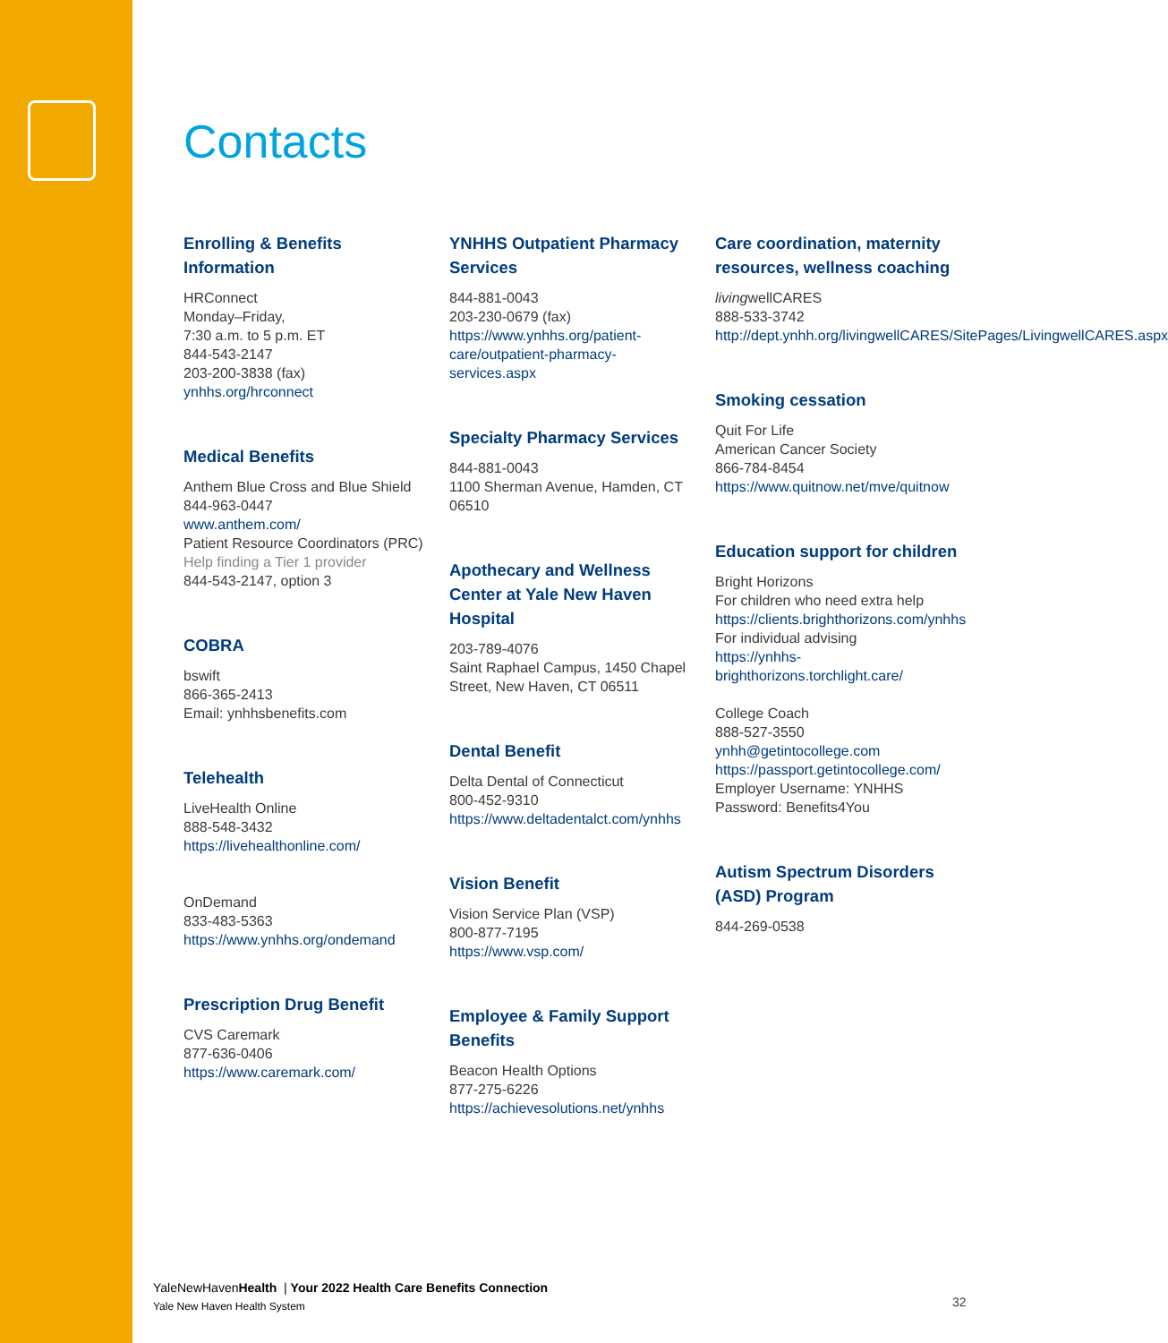Contacts
Enrolling & Benefits Information
HRConnect
Monday–Friday,
7:30 a.m. to 5 p.m. ET
844-543-2147
203-200-3838 (fax)
ynhhs.org/hrconnect
Medical Benefits
Anthem Blue Cross and Blue Shield
844-963-0447
www.anthem.com/
Patient Resource Coordinators (PRC) Help finding a Tier 1 provider
844-543-2147, option 3
COBRA
bswift
866-365-2413
Email: ynhhsbenefits.com
Telehealth
LiveHealth Online
888-548-3432
https://livehealthonline.com/
OnDemand
833-483-5363
https://www.ynhhs.org/ondemand
Prescription Drug Benefit
CVS Caremark
877-636-0406
https://www.caremark.com/
YNHHS Outpatient Pharmacy Services
844-881-0043
203-230-0679 (fax)
https://www.ynhhs.org/patient-care/outpatient-pharmacy-services.aspx
Specialty Pharmacy Services
844-881-0043
1100 Sherman Avenue, Hamden, CT 06510
Apothecary and Wellness Center at Yale New Haven Hospital
203-789-4076
Saint Raphael Campus, 1450 Chapel Street, New Haven, CT 06511
Dental Benefit
Delta Dental of Connecticut
800-452-9310
https://www.deltadentalct.com/ynhhs
Vision Benefit
Vision Service Plan (VSP)
800-877-7195
https://www.vsp.com/
Employee & Family Support Benefits
Beacon Health Options
877-275-6226
https://achievesolutions.net/ynhhs
Care coordination, maternity resources, wellness coaching
livingwellCARES
888-533-3742
http://dept.ynhh.org/livingwellCARES/SitePages/LivingwellCARES.aspx
Smoking cessation
Quit For Life
American Cancer Society
866-784-8454
https://www.quitnow.net/mve/quitnow
Education support for children
Bright Horizons
For children who need extra help
https://clients.brighthorizons.com/ynhhs
For individual advising
https://ynhhs-brighthorizons.torchlight.care/
College Coach
888-527-3550
ynhh@getintocollege.com
https://passport.getintocollege.com/
Employer Username: YNHHS
Password: Benefits4You
Autism Spectrum Disorders (ASD) Program
844-269-0538
YaleNewHavenHealth | Your 2022 Health Care Benefits Connection
Yale New Haven Health System
32